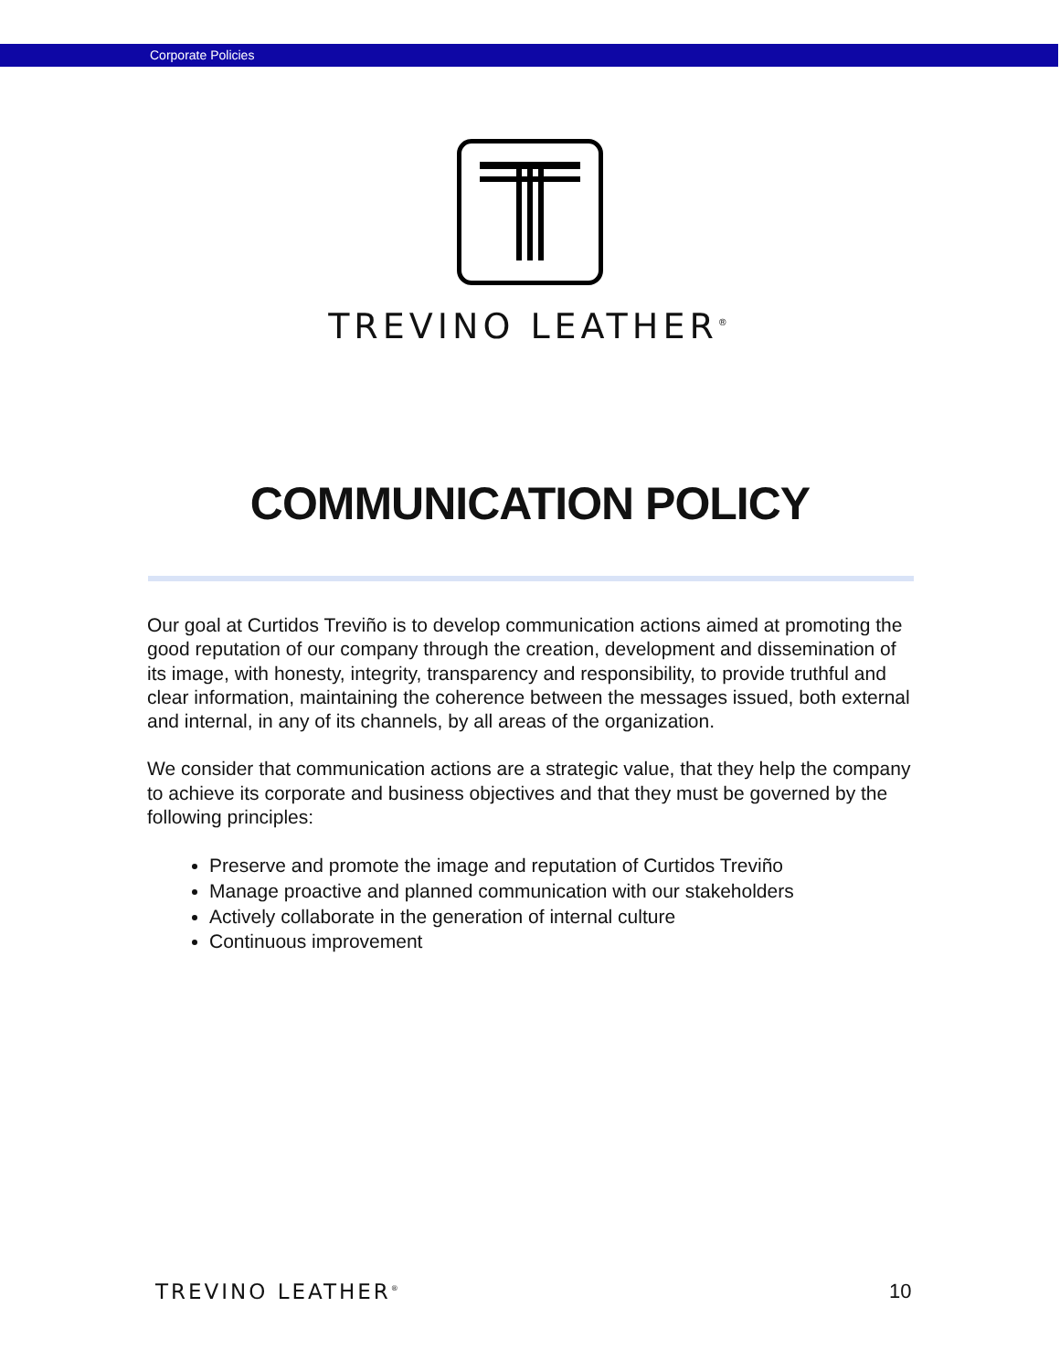Corporate Policies
TREVINO LEATHER<sup>®</sup>
COMMUNICATION POLICY
Our goal at Curtidos Treviño is to develop communication actions aimed at promoting the good reputation of our company through the creation, development and dissemination of its image, with honesty, integrity, transparency and responsibility, to provide truthful and clear information, maintaining the coherence between the messages issued, both external and internal, in any of its channels, by all areas of the organization.
We consider that communication actions are a strategic value, that they help the company to achieve its corporate and business objectives and that they must be governed by the following principles:
Preserve and promote the image and reputation of Curtidos Treviño
Manage proactive and planned communication with our stakeholders
Actively collaborate in the generation of internal culture
Continuous improvement
TREVINO LEATHER<sup>®</sup> 10